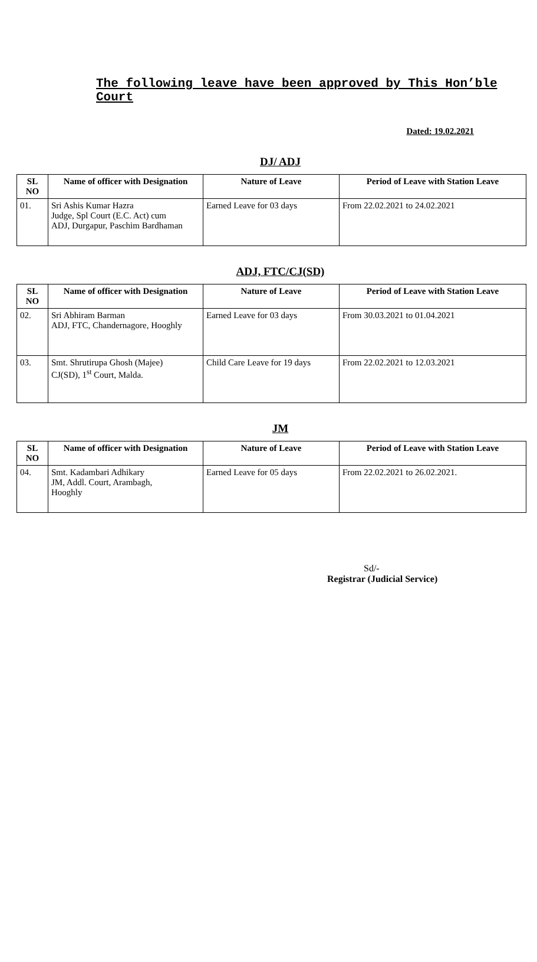The following leave have been approved by This Hon’ble Court
Dated: 19.02.2021
DJ/ ADJ
| SL NO | Name of officer with Designation | Nature of Leave | Period of Leave with Station Leave |
| --- | --- | --- | --- |
| 01. | Sri Ashis Kumar Hazra Judge, Spl Court (E.C. Act) cum ADJ, Durgapur, Paschim Bardhaman | Earned Leave for 03 days | From 22.02.2021 to 24.02.2021 |
ADJ, FTC/CJ(SD)
| SL NO | Name of officer with Designation | Nature of Leave | Period of Leave with Station Leave |
| --- | --- | --- | --- |
| 02. | Sri Abhiram Barman ADJ, FTC, Chandernagore, Hooghly | Earned Leave for 03 days | From 30.03.2021 to 01.04.2021 |
| 03. | Smt. Shrutirupa Ghosh (Majee) CJ(SD), 1<sup>st</sup> Court, Malda. | Child Care Leave for 19 days | From 22.02.2021 to 12.03.2021 |
JM
| SL NO | Name of officer with Designation | Nature of Leave | Period of Leave with Station Leave |
| --- | --- | --- | --- |
| 04. | Smt. Kadambari Adhikary JM, Addl. Court, Arambagh, Hooghly | Earned Leave for 05 days | From 22.02.2021 to 26.02.2021. |
Sd/-
Registrar (Judicial Service)